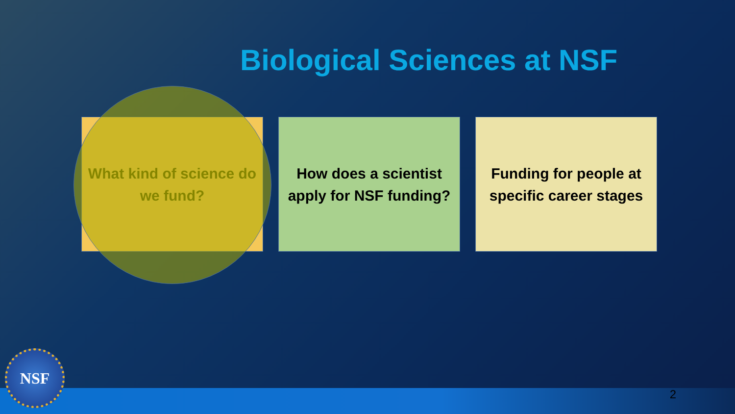Biological Sciences at NSF
What kind of science do we fund?
How does a scientist apply for NSF funding?
Funding for people at specific career stages
NSF 2